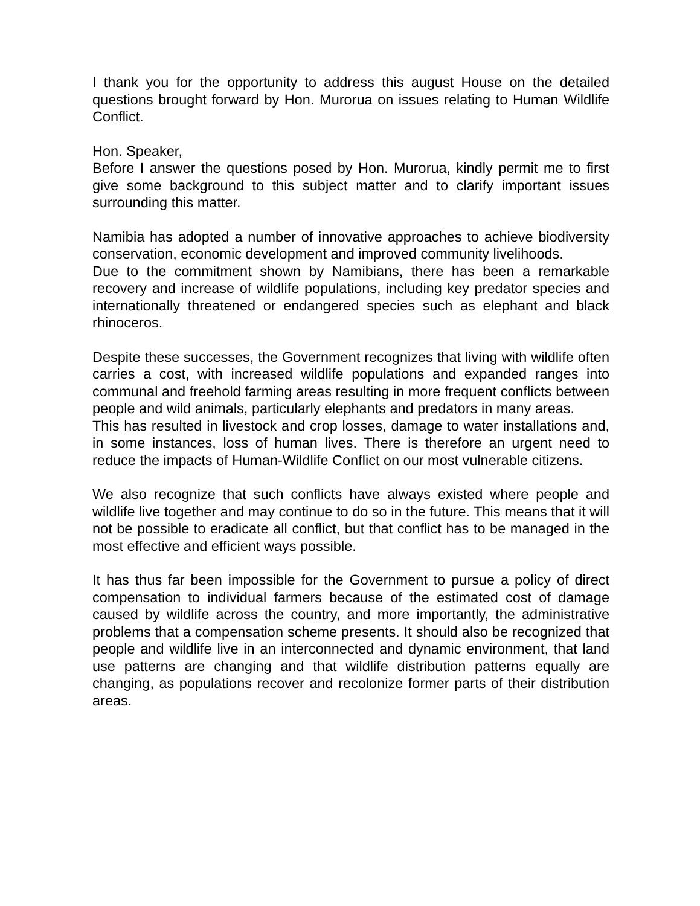I thank you for the opportunity to address this august House on the detailed questions brought forward by Hon. Murorua on issues relating to Human Wildlife Conflict.
Hon. Speaker,
Before I answer the questions posed by Hon. Murorua, kindly permit me to first give some background to this subject matter and to clarify important issues surrounding this matter.
Namibia has adopted a number of innovative approaches to achieve biodiversity conservation, economic development and improved community livelihoods.
Due to the commitment shown by Namibians, there has been a remarkable recovery and increase of wildlife populations, including key predator species and internationally threatened or endangered species such as elephant and black rhinoceros.
Despite these successes, the Government recognizes that living with wildlife often carries a cost, with increased wildlife populations and expanded ranges into communal and freehold farming areas resulting in more frequent conflicts between people and wild animals, particularly elephants and predators in many areas.
This has resulted in livestock and crop losses, damage to water installations and, in some instances, loss of human lives. There is therefore an urgent need to reduce the impacts of Human-Wildlife Conflict on our most vulnerable citizens.
We also recognize that such conflicts have always existed where people and wildlife live together and may continue to do so in the future. This means that it will not be possible to eradicate all conflict, but that conflict has to be managed in the most effective and efficient ways possible.
It has thus far been impossible for the Government to pursue a policy of direct compensation to individual farmers because of the estimated cost of damage caused by wildlife across the country, and more importantly, the administrative problems that a compensation scheme presents. It should also be recognized that people and wildlife live in an interconnected and dynamic environment, that land use patterns are changing and that wildlife distribution patterns equally are changing, as populations recover and recolonize former parts of their distribution areas.